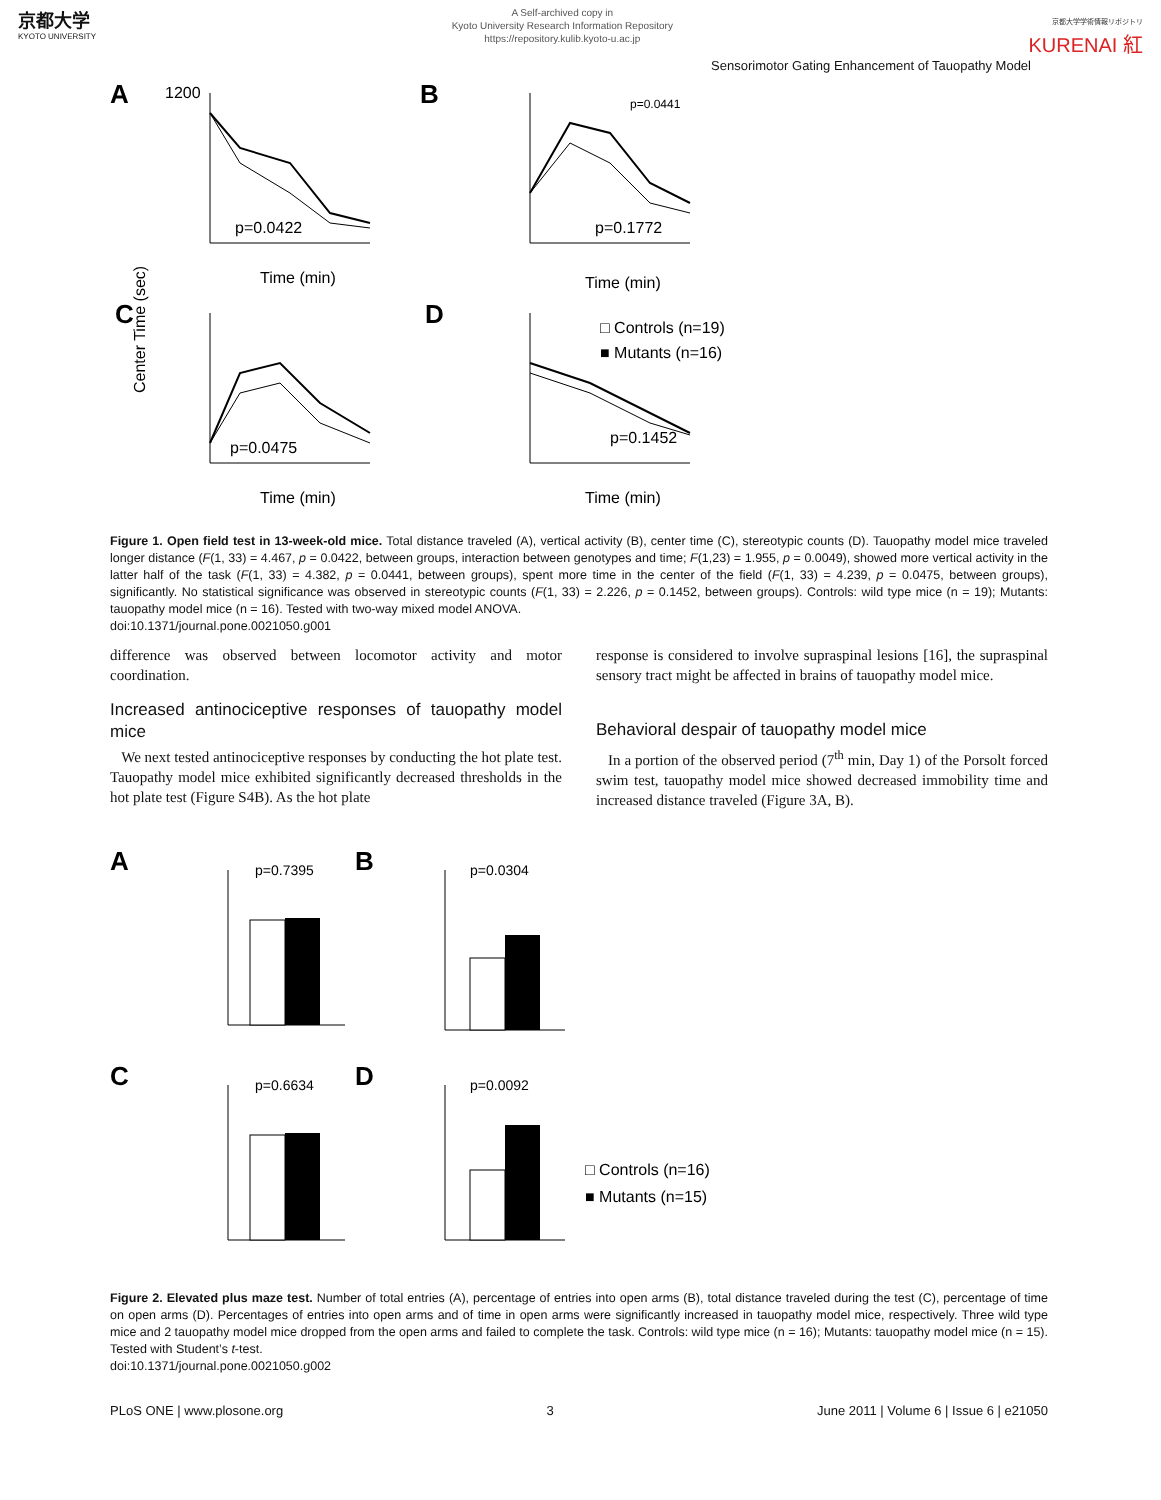京都大学
KYOTO UNIVERSITY
A Self-archived copy in
Kyoto University Research Information Repository
https://repository.kulib.kyoto-u.ac.jp
京都大学学術情報リポジトリ
KURENAI 紅
Sensorimotor Gating Enhancement of Tauopathy Model
A
B
C
D
1200
p=0.0422
Time (min)
p=0.1772
Time (min)
p=0.0441
p=0.0475
Time (min)
Center Time (sec)
p=0.1452
Time (min)
□ Controls (n=19)
■ Mutants (n=16)
Figure 1. Open field test in 13-week-old mice. Total distance traveled (A), vertical activity (B), center time (C), stereotypic counts (D). Tauopathy model mice traveled longer distance (F(1, 33) = 4.467, p = 0.0422, between groups, interaction between genotypes and time; F(1,23) = 1.955, p = 0.0049), showed more vertical activity in the latter half of the task (F(1, 33) = 4.382, p = 0.0441, between groups), spent more time in the center of the field (F(1, 33) = 4.239, p = 0.0475, between groups), significantly. No statistical significance was observed in stereotypic counts (F(1, 33) = 2.226, p = 0.1452, between groups). Controls: wild type mice (n = 19); Mutants: tauopathy model mice (n = 16). Tested with two-way mixed model ANOVA.
doi:10.1371/journal.pone.0021050.g001
difference was observed between locomotor activity and motor coordination.
Increased antinociceptive responses of tauopathy model mice
We next tested antinociceptive responses by conducting the hot plate test. Tauopathy model mice exhibited significantly decreased thresholds in the hot plate test (Figure S4B). As the hot plate
response is considered to involve supraspinal lesions [16], the supraspinal sensory tract might be affected in brains of tauopathy model mice.
Behavioral despair of tauopathy model mice
In a portion of the observed period (7<sup>th</sup> min, Day 1) of the Porsolt forced swim test, tauopathy model mice showed decreased immobility time and increased distance traveled (Figure 3A, B).
A
B
C
D
p=0.7395
p=0.0304
p=0.6634
p=0.0092
□ Controls (n=16)
■ Mutants (n=15)
Figure 2. Elevated plus maze test. Number of total entries (A), percentage of entries into open arms (B), total distance traveled during the test (C), percentage of time on open arms (D). Percentages of entries into open arms and of time in open arms were significantly increased in tauopathy model mice, respectively. Three wild type mice and 2 tauopathy model mice dropped from the open arms and failed to complete the task. Controls: wild type mice (n = 16); Mutants: tauopathy model mice (n = 15). Tested with Student’s t-test.
doi:10.1371/journal.pone.0021050.g002
PLoS ONE | www.plosone.org 3 June 2011 | Volume 6 | Issue 6 | e21050